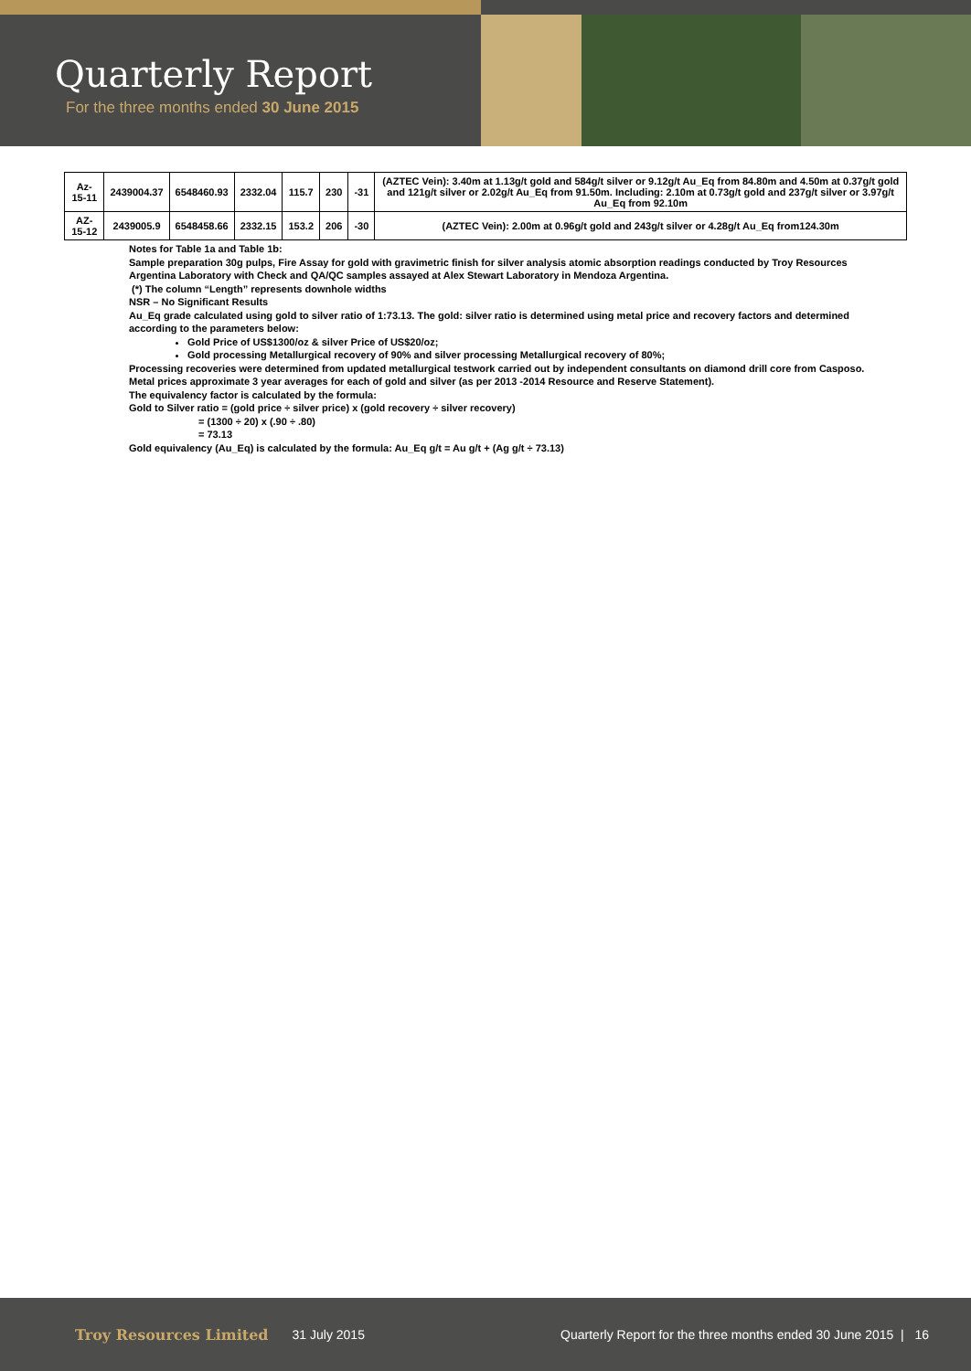Quarterly Report
For the three months ended 30 June 2015
| Az-15-11 | 2439004.37 | 6548460.93 | 2332.04 | 115.7 | 230 | -31 | (AZTEC Vein): 3.40m at 1.13g/t gold and 584g/t silver or 9.12g/t Au_Eq from 84.80m and 4.50m at 0.37g/t gold and 121g/t silver or 2.02g/t Au_Eq from 91.50m. Including: 2.10m at 0.73g/t gold and 237g/t silver or 3.97g/t Au_Eq from 92.10m |
| AZ-15-12 | 2439005.9 | 6548458.66 | 2332.15 | 153.2 | 206 | -30 | (AZTEC Vein): 2.00m at 0.96g/t gold and 243g/t silver or 4.28g/t Au_Eq from124.30m |
Notes for Table 1a and Table 1b:
Sample preparation 30g pulps, Fire Assay for gold with gravimetric finish for silver analysis atomic absorption readings conducted by Troy Resources Argentina Laboratory with Check and QA/QC samples assayed at Alex Stewart Laboratory in Mendoza Argentina.
(*) The column “Length” represents downhole widths
NSR – No Significant Results
Au_Eq grade calculated using gold to silver ratio of 1:73.13. The gold: silver ratio is determined using metal price and recovery factors and determined according to the parameters below:
Gold Price of US$1300/oz & silver Price of US$20/oz;
Gold processing Metallurgical recovery of 90% and silver processing Metallurgical recovery of 80%;
Processing recoveries were determined from updated metallurgical testwork carried out by independent consultants on diamond drill core from Casposo. Metal prices approximate 3 year averages for each of gold and silver (as per 2013 -2014 Resource and Reserve Statement).
The equivalency factor is calculated by the formula:
Gold to Silver ratio = (gold price ÷ silver price) x (gold recovery ÷ silver recovery)
= (1300 ÷ 20) x (.90 ÷ .80)
= 73.13
Gold equivalency (Au_Eq) is calculated by the formula: Au_Eq g/t = Au g/t + (Ag g/t ÷ 73.13)
Troy Resources Limited 31 July 2015 Quarterly Report for the three months ended 30 June 2015 | 16